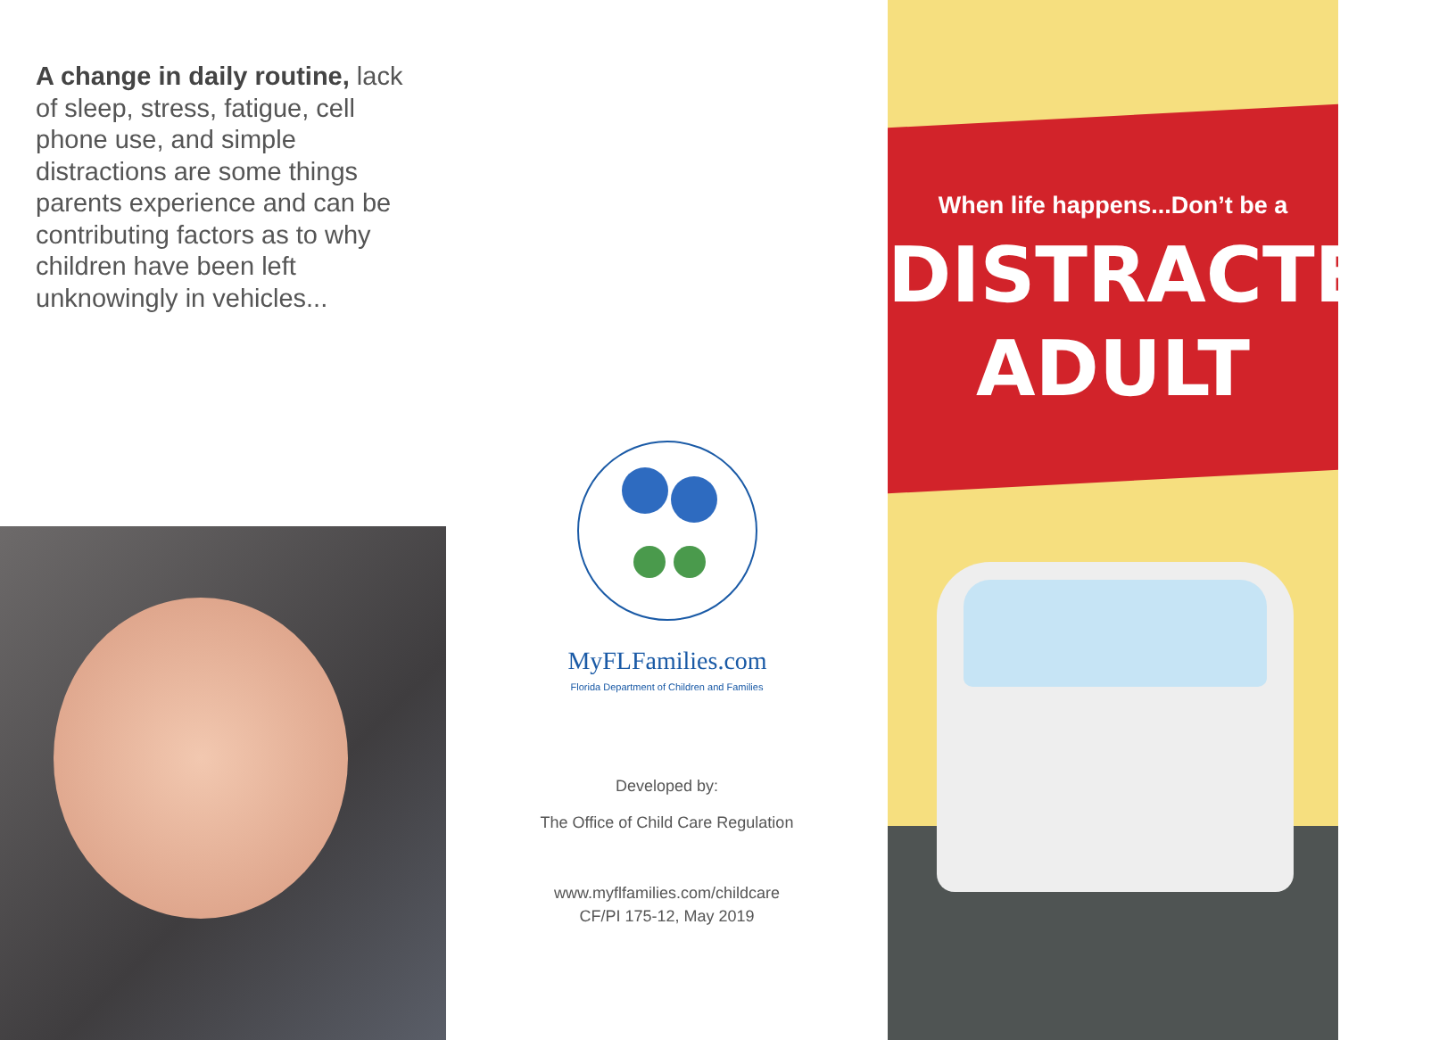A change in daily routine, lack of sleep, stress, fatigue, cell phone use, and simple distractions are some things parents experience and can be contributing factors as to why children have been left unknowingly in vehicles...
MyFLFamilies.com
Florida Department of Children and Families
Developed by:
The Office of Child Care Regulation
www.myflfamilies.com/childcare
CF/PI 175-12, May 2019
When life happens...Don’t be a
DISTRACTED
ADULT